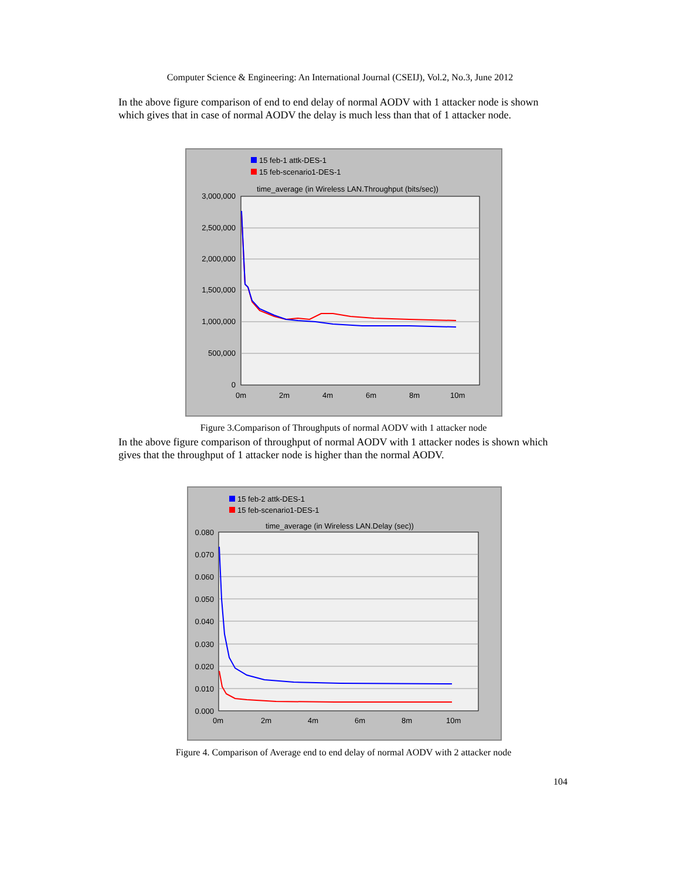Computer Science & Engineering: An International Journal (CSEIJ), Vol.2, No.3, June 2012
In the above figure comparison of end to end delay of normal AODV with 1 attacker node is shown which gives that in case of normal AODV the delay is much less than that of 1 attacker node.
15 feb-1 attk-DES-1
15 feb-scenario1-DES-1
time_average (in Wireless LAN.Throughput (bits/sec))
3,000,000
2,500,000
2,000,000
1,500,000
1,000,000
500,000
0
0m
2m
4m
6m
8m
10m
Figure 3.Comparison of Throughputs of normal AODV with 1 attacker node
In the above figure comparison of throughput of normal AODV with 1 attacker nodes is shown which gives that the throughput of 1 attacker node is higher than the normal AODV.
15 feb-2 attk-DES-1
15 feb-scenario1-DES-1
time_average (in Wireless LAN.Delay (sec))
0.080
0.070
0.060
0.050
0.040
0.030
0.020
0.010
0.000
0m
2m
4m
6m
8m
10m
Figure 4. Comparison of Average end to end delay of normal AODV with 2 attacker node
104